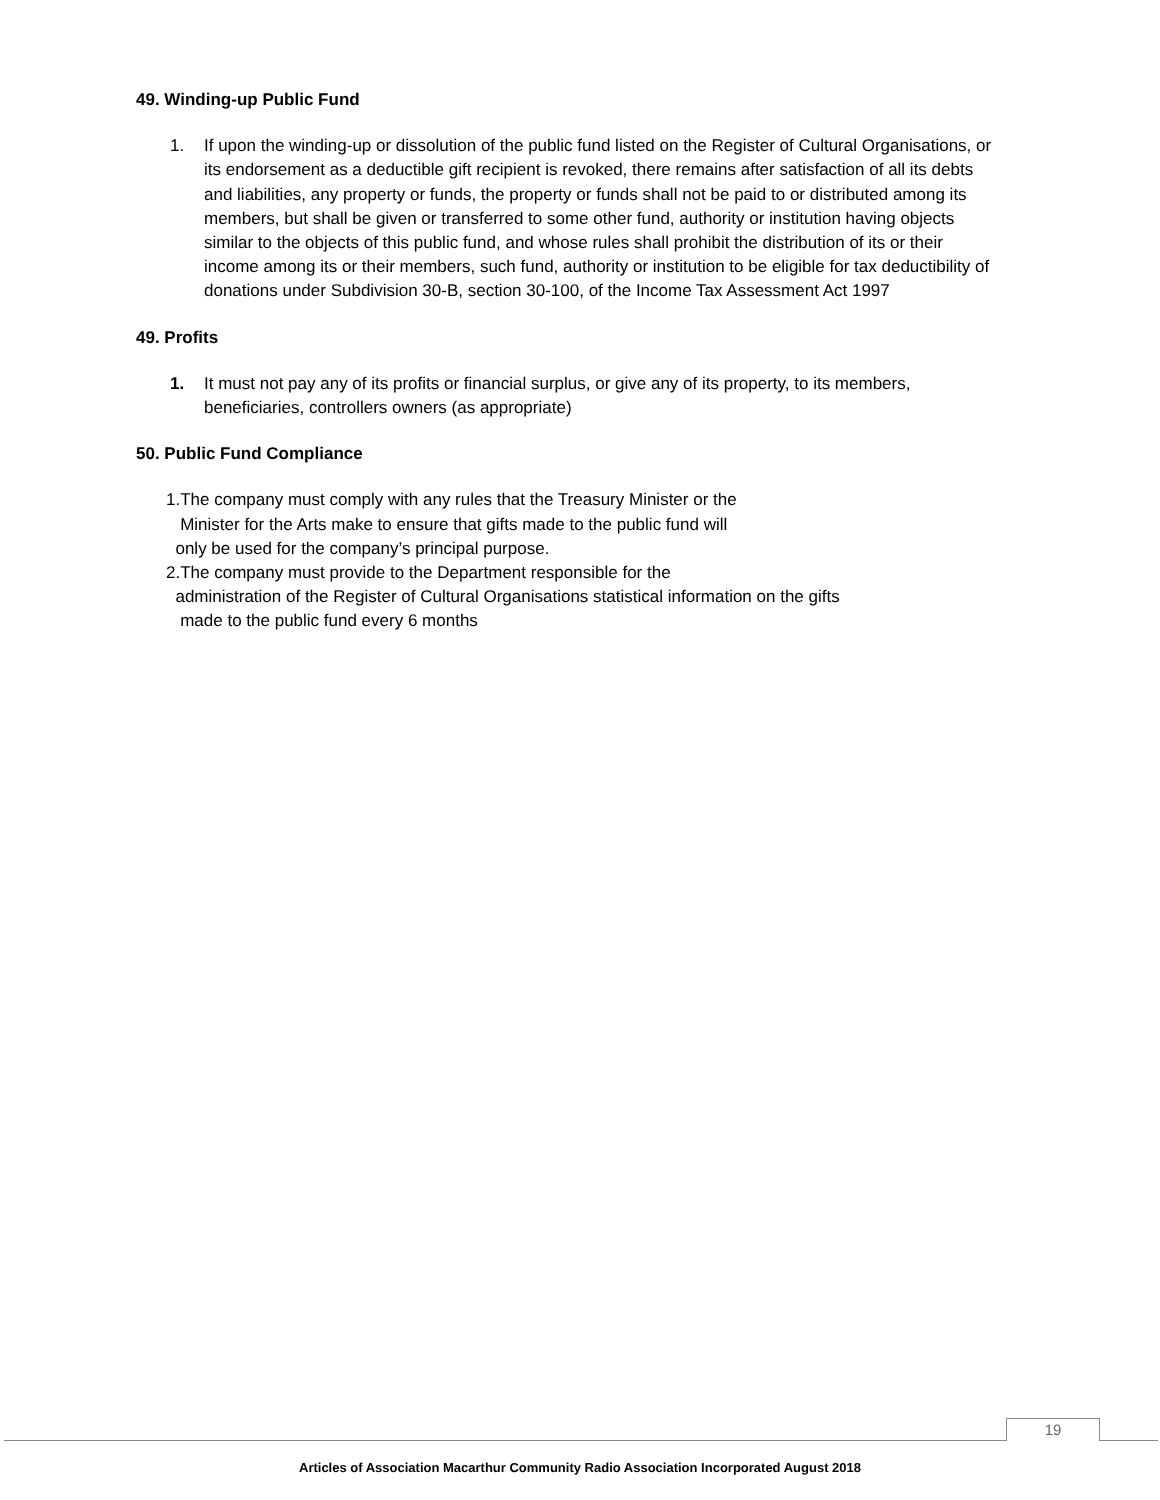49. Winding-up Public Fund
1. If upon the winding-up or dissolution of the public fund listed on the Register of Cultural Organisations, or its endorsement as a deductible gift recipient is revoked, there remains after satisfaction of all its debts and liabilities, any property or funds, the property or funds shall not be paid to or distributed among its members, but shall be given or transferred to some other fund, authority or institution having objects similar to the objects of this public fund, and whose rules shall prohibit the distribution of its or their income among its or their members, such fund, authority or institution to be eligible for tax deductibility of donations under Subdivision 30-B, section 30-100, of the Income Tax Assessment Act 1997
49. Profits
1. It must not pay any of its profits or financial surplus, or give any of its property, to its members, beneficiaries, controllers owners (as appropriate)
50. Public Fund Compliance
1.The company must comply with any rules that the Treasury Minister or the
Minister for the Arts make to ensure that gifts made to the public fund will
only be used for the company’s principal purpose.
2.The company must provide to the Department responsible for the
administration of the Register of Cultural Organisations statistical information on the gifts
made to the public fund every 6 months
19
Articles of Association Macarthur Community Radio Association Incorporated August 2018